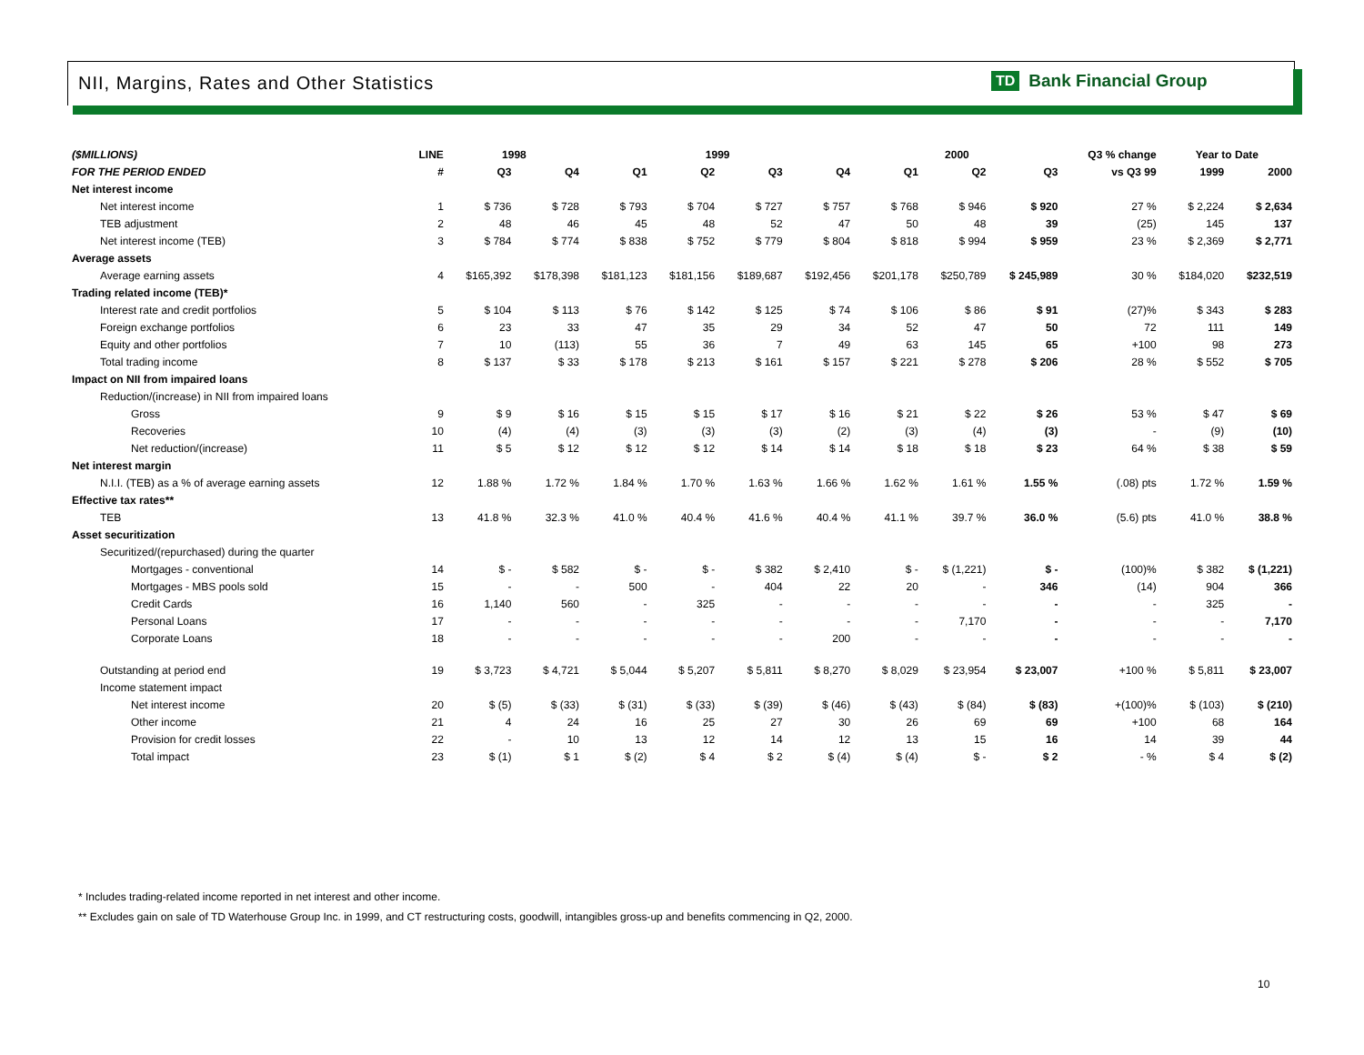NII, Margins, Rates and Other Statistics
TD Bank Financial Group
| ($MILLIONS) | LINE | 1998 | | 1999 | | | | 2000 | | | Q3 % change | Year to Date | |
| --- | --- | --- | --- | --- | --- | --- | --- | --- | --- | --- | --- | --- | --- |
| FOR THE PERIOD ENDED | # | Q3 | Q4 | Q1 | Q2 | Q3 | Q4 | Q1 | Q2 | Q3 | vs Q3 99 | 1999 | 2000 |
| Net interest income | | | | | | | | | | | | | |
| Net interest income | 1 | $ 736 | $ 728 | $ 793 | $ 704 | $ 727 | $ 757 | $ 768 | $ 946 | $ 920 | 27 % | $ 2,224 | $ 2,634 |
| TEB adjustment | 2 | 48 | 46 | 45 | 48 | 52 | 47 | 50 | 48 | 39 | (25) | 145 | 137 |
| Net interest income (TEB) | 3 | $ 784 | $ 774 | $ 838 | $ 752 | $ 779 | $ 804 | $ 818 | $ 994 | $ 959 | 23 % | $ 2,369 | $ 2,771 |
| Average assets | | | | | | | | | | | | | |
| Average earning assets | 4 | $165,392 | $178,398 | $181,123 | $181,156 | $189,687 | $192,456 | $201,178 | $250,789 | $ 245,989 | 30 % | $184,020 | $232,519 |
| Trading related income (TEB)* | | | | | | | | | | | | | |
| Interest rate and credit portfolios | 5 | $ 104 | $ 113 | $ 76 | $ 142 | $ 125 | $ 74 | $ 106 | $ 86 | $ 91 | (27)% | $ 343 | $ 283 |
| Foreign exchange portfolios | 6 | 23 | 33 | 47 | 35 | 29 | 34 | 52 | 47 | 50 | 72 | 111 | 149 |
| Equity and other portfolios | 7 | 10 | (113) | 55 | 36 | 7 | 49 | 63 | 145 | 65 | +100 | 98 | 273 |
| Total trading income | 8 | $ 137 | $ 33 | $ 178 | $ 213 | $ 161 | $ 157 | $ 221 | $ 278 | $ 206 | 28 % | $ 552 | $ 705 |
| Impact on NII from impaired loans | | | | | | | | | | | | | |
| Reduction/(increase) in NII from impaired loans | | | | | | | | | | | | | |
| Gross | 9 | $ 9 | $ 16 | $ 15 | $ 15 | $ 17 | $ 16 | $ 21 | $ 22 | $ 26 | 53 % | $ 47 | $ 69 |
| Recoveries | 10 | (4) | (4) | (3) | (3) | (3) | (2) | (3) | (4) | (3) | - | (9) | (10) |
| Net reduction/(increase) | 11 | $ 5 | $ 12 | $ 12 | $ 12 | $ 14 | $ 14 | $ 18 | $ 18 | $ 23 | 64 % | $ 38 | $ 59 |
| Net interest margin | | | | | | | | | | | | | |
| N.I.I. (TEB) as a % of average earning assets | 12 | 1.88 % | 1.72 % | 1.84 % | 1.70 % | 1.63 % | 1.66 % | 1.62 % | 1.61 % | 1.55 % | (.08) pts | 1.72 % | 1.59 % |
| Effective tax rates** | | | | | | | | | | | | | |
| TEB | 13 | 41.8 % | 32.3 % | 41.0 % | 40.4 % | 41.6 % | 40.4 % | 41.1 % | 39.7 % | 36.0 % | (5.6) pts | 41.0 % | 38.8 % |
| Asset securitization | | | | | | | | | | | | | |
| Securitized/(repurchased) during the quarter | | | | | | | | | | | | | |
| Mortgages - conventional | 14 | $ - | $ 582 | $ - | $ - | $ 382 | $ 2,410 | $ - | $ (1,221) | $ - | (100)% | $ 382 | $ (1,221) |
| Mortgages - MBS pools sold | 15 | - | - | 500 | - | 404 | 22 | 20 | - | 346 | (14) | 904 | 366 |
| Credit Cards | 16 | 1,140 | 560 | - | 325 | - | - | - | - | - | - | 325 | - |
| Personal Loans | 17 | - | - | - | - | - | - | - | 7,170 | - | - | - | 7,170 |
| Corporate Loans | 18 | - | - | - | - | - | 200 | - | - | - | - | - | - |
| Outstanding at period end | 19 | $ 3,723 | $ 4,721 | $ 5,044 | $ 5,207 | $ 5,811 | $ 8,270 | $ 8,029 | $ 23,954 | $ 23,007 | +100 % | $ 5,811 | $ 23,007 |
| Income statement impact | | | | | | | | | | | | | |
| Net interest income | 20 | $ (5) | $ (33) | $ (31) | $ (33) | $ (39) | $ (46) | $ (43) | $ (84) | $ (83) | +(100)% | $ (103) | $ (210) |
| Other income | 21 | 4 | 24 | 16 | 25 | 27 | 30 | 26 | 69 | 69 | +100 | 68 | 164 |
| Provision for credit losses | 22 | - | 10 | 13 | 12 | 14 | 12 | 13 | 15 | 16 | 14 | 39 | 44 |
| Total impact | 23 | $ (1) | $ 1 | $ (2) | $ 4 | $ 2 | $ (4) | $ (4) | $ - | $ 2 | - % | $ 4 | $ (2) |
* Includes trading-related income reported in net interest and other income.
** Excludes gain on sale of TD Waterhouse Group Inc. in 1999, and CT restructuring costs, goodwill, intangibles gross-up and benefits commencing in Q2, 2000.
10